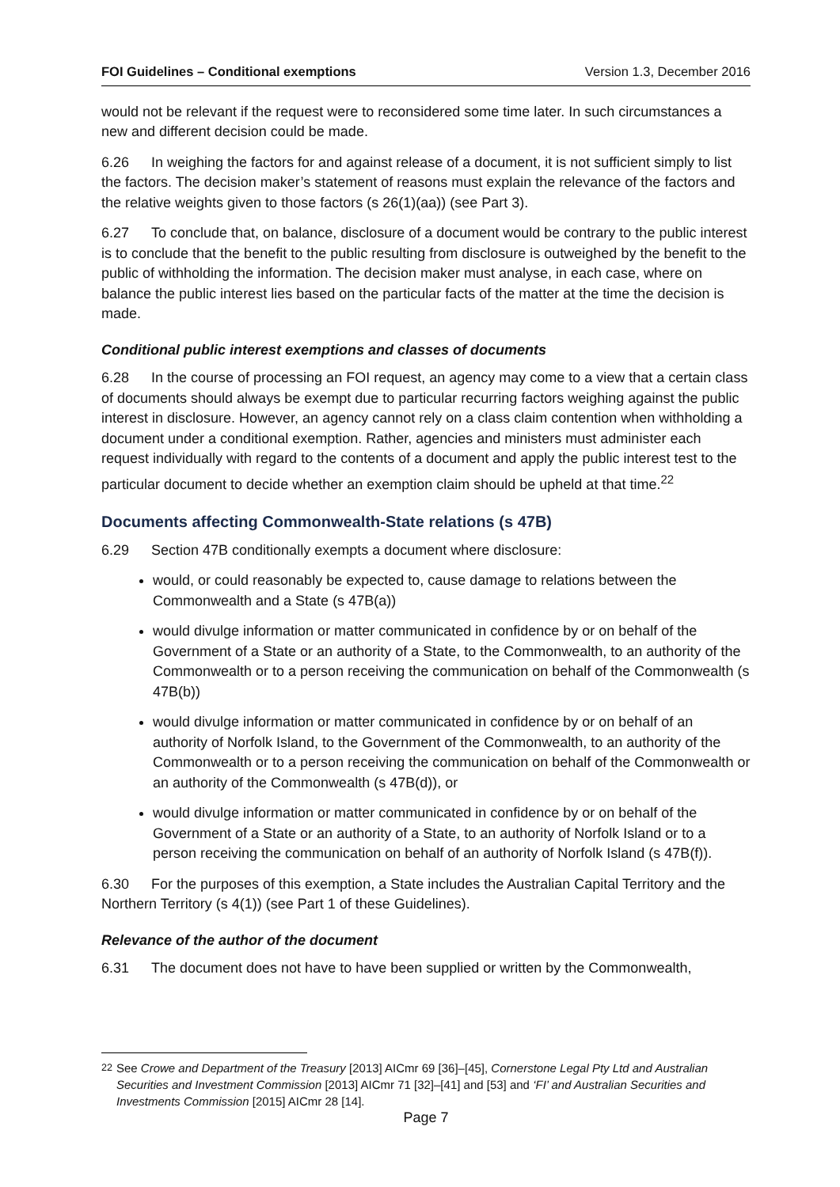FOI Guidelines – Conditional exemptions Version 1.3, December 2016
would not be relevant if the request were to reconsidered some time later. In such circumstances a new and different decision could be made.
6.26 In weighing the factors for and against release of a document, it is not sufficient simply to list the factors. The decision maker’s statement of reasons must explain the relevance of the factors and the relative weights given to those factors (s 26(1)(aa)) (see Part 3).
6.27 To conclude that, on balance, disclosure of a document would be contrary to the public interest is to conclude that the benefit to the public resulting from disclosure is outweighed by the benefit to the public of withholding the information. The decision maker must analyse, in each case, where on balance the public interest lies based on the particular facts of the matter at the time the decision is made.
Conditional public interest exemptions and classes of documents
6.28 In the course of processing an FOI request, an agency may come to a view that a certain class of documents should always be exempt due to particular recurring factors weighing against the public interest in disclosure. However, an agency cannot rely on a class claim contention when withholding a document under a conditional exemption. Rather, agencies and ministers must administer each request individually with regard to the contents of a document and apply the public interest test to the particular document to decide whether an exemption claim should be upheld at that time.<sup>22</sup>
Documents affecting Commonwealth-State relations (s 47B)
6.29 Section 47B conditionally exempts a document where disclosure:
would, or could reasonably be expected to, cause damage to relations between the Commonwealth and a State (s 47B(a))
would divulge information or matter communicated in confidence by or on behalf of the Government of a State or an authority of a State, to the Commonwealth, to an authority of the Commonwealth or to a person receiving the communication on behalf of the Commonwealth (s 47B(b))
would divulge information or matter communicated in confidence by or on behalf of an authority of Norfolk Island, to the Government of the Commonwealth, to an authority of the Commonwealth or to a person receiving the communication on behalf of the Commonwealth or an authority of the Commonwealth (s 47B(d)), or
would divulge information or matter communicated in confidence by or on behalf of the Government of a State or an authority of a State, to an authority of Norfolk Island or to a person receiving the communication on behalf of an authority of Norfolk Island (s 47B(f)).
6.30 For the purposes of this exemption, a State includes the Australian Capital Territory and the Northern Territory (s 4(1)) (see Part 1 of these Guidelines).
Relevance of the author of the document
6.31 The document does not have to have been supplied or written by the Commonwealth,
<sup>22</sup> See Crowe and Department of the Treasury [2013] AICmr 69 [36]–[45], Cornerstone Legal Pty Ltd and Australian Securities and Investment Commission [2013] AICmr 71 [32]–[41] and [53] and ‘FI’ and Australian Securities and Investments Commission [2015] AICmr 28 [14].
Page 7